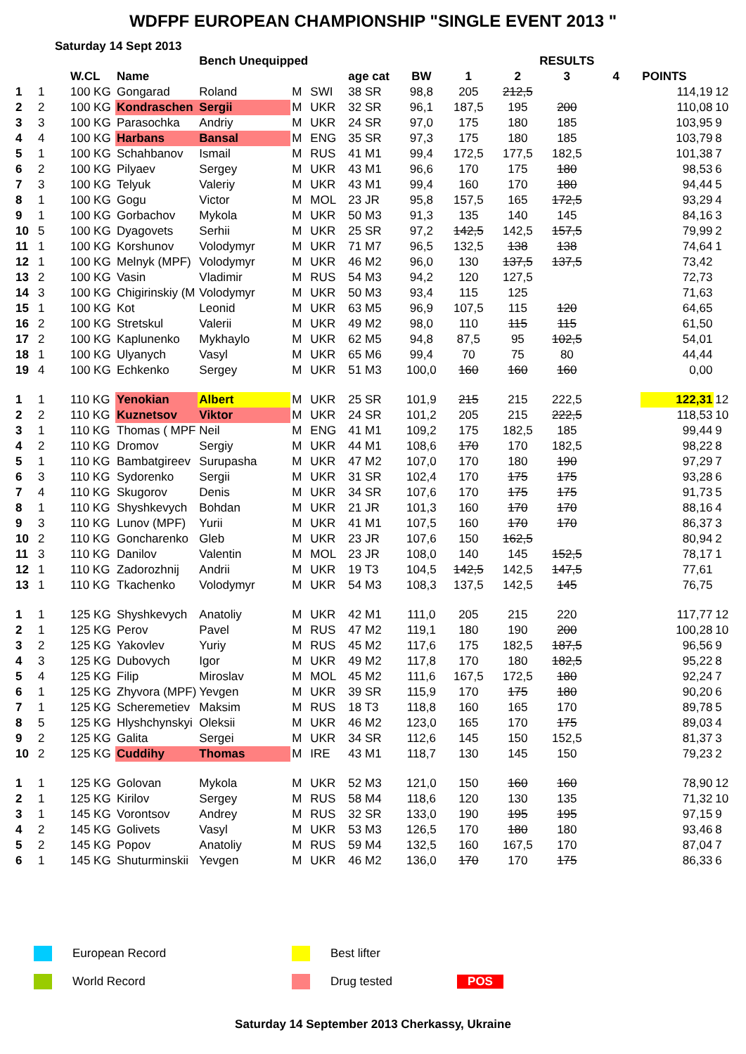WDFPF EUROPEAN CHAMPIONSHIP "SINGLE EVENT 2013 "
Saturday 14 Sept 2013
| | | | | Bench Unequipped | | | | | | RESULTS | | | | | |
| --- | --- | --- | --- | --- | --- | --- | --- | --- | --- | --- | --- | --- | --- | --- | --- |
| | | W.CL | Name | | | | age cat | BW | 1 | 2 | 3 | 4 | POINTS | | |
| 1 | 1 | 100 KG | Gongarad | Roland | M | SWI | 38 SR | 98,8 | 205 | 212,5 | | | 114,19 | 12 | |
| 2 | 2 | 100 KG | Kondraschen | Sergii | M | UKR | 32 SR | 96,1 | 187,5 | 195 | 200 | | 110,08 | 10 | |
| 3 | 3 | 100 KG | Parasochka | Andriy | M | UKR | 24 SR | 97,0 | 175 | 180 | 185 | | 103,95 | 9 | |
| 4 | 4 | 100 KG | Harbans | Bansal | M | ENG | 35 SR | 97,3 | 175 | 180 | 185 | | 103,79 | 8 | |
| 5 | 1 | 100 KG | Schahbanov | Ismail | M | RUS | 41 M1 | 99,4 | 172,5 | 177,5 | 182,5 | | 101,38 | 7 | |
| 6 | 2 | 100 KG | Pilyaev | Sergey | M | UKR | 43 M1 | 96,6 | 170 | 175 | 180 | | 98,53 | 6 | |
| 7 | 3 | 100 KG | Telyuk | Valeriy | M | UKR | 43 M1 | 99,4 | 160 | 170 | 180 | | 94,44 | 5 | |
| 8 | 1 | 100 KG | Gogu | Victor | M | MOL | 23 JR | 95,8 | 157,5 | 165 | 172,5 | | 93,29 | 4 | |
| 9 | 1 | 100 KG | Gorbachov | Mykola | M | UKR | 50 M3 | 91,3 | 135 | 140 | 145 | | 84,16 | 3 | |
| 10 | 5 | 100 KG | Dyagovets | Serhii | M | UKR | 25 SR | 97,2 | 142,5 | 142,5 | 157,5 | | 79,99 | 2 | |
| 11 | 1 | 100 KG | Korshunov | Volodymyr | M | UKR | 71 M7 | 96,5 | 132,5 | 138 | 138 | | 74,64 | 1 | |
| 12 | 1 | 100 KG | Melnyk (MPF) | Volodymyr | M | UKR | 46 M2 | 96,0 | 130 | 137,5 | 137,5 | | 73,42 | | |
| 13 | 2 | 100 KG | Vasin | Vladimir | M | RUS | 54 M3 | 94,2 | 120 | 127,5 | | | 72,73 | | |
| 14 | 3 | 100 KG | Chigirinskiy (M | Volodymyr | M | UKR | 50 M3 | 93,4 | 115 | 125 | | | 71,63 | | |
| 15 | 1 | 100 KG | Kot | Leonid | M | UKR | 63 M5 | 96,9 | 107,5 | 115 | 120 | | 64,65 | | |
| 16 | 2 | 100 KG | Stretskul | Valerii | M | UKR | 49 M2 | 98,0 | 110 | 115 | 115 | | 61,50 | | |
| 17 | 2 | 100 KG | Kaplunenko | Mykhaylo | M | UKR | 62 M5 | 94,8 | 87,5 | 95 | 102,5 | | 54,01 | | |
| 18 | 1 | 100 KG | Ulyanych | Vasyl | M | UKR | 65 M6 | 99,4 | 70 | 75 | 80 | | 44,44 | | |
| 19 | 4 | 100 KG | Echkenko | Sergey | M | UKR | 51 M3 | 100,0 | 160 | 160 | 160 | | 0,00 | | |
| 1 | 1 | 110 KG | Yenokian | Albert | M | UKR | 25 SR | 101,9 | 215 | 215 | 222,5 | | 122,31 | 12 | |
| 2 | 2 | 110 KG | Kuznetsov | Viktor | M | UKR | 24 SR | 101,2 | 205 | 215 | 222,5 | | 118,53 | 10 | |
| 3 | 1 | 110 KG | Thomas ( MPF | Neil | M | ENG | 41 M1 | 109,2 | 175 | 182,5 | 185 | | 99,44 | 9 | |
| 4 | 2 | 110 KG | Dromov | Sergiy | M | UKR | 44 M1 | 108,6 | 170 | 170 | 182,5 | | 98,22 | 8 | |
| 5 | 1 | 110 KG | Bambatgireev | Surupasha | M | UKR | 47 M2 | 107,0 | 170 | 180 | 190 | | 97,29 | 7 | |
| 6 | 3 | 110 KG | Sydorenko | Sergii | M | UKR | 31 SR | 102,4 | 170 | 175 | 175 | | 93,28 | 6 | |
| 7 | 4 | 110 KG | Skugorov | Denis | M | UKR | 34 SR | 107,6 | 170 | 175 | 175 | | 91,73 | 5 | |
| 8 | 1 | 110 KG | Shyshkevych | Bohdan | M | UKR | 21 JR | 101,3 | 160 | 170 | 170 | | 88,16 | 4 | |
| 9 | 3 | 110 KG | Lunov (MPF) | Yurii | M | UKR | 41 M1 | 107,5 | 160 | 170 | 170 | | 86,37 | 3 | |
| 10 | 2 | 110 KG | Goncharenko | Gleb | M | UKR | 23 JR | 107,6 | 150 | 162,5 | | | 80,94 | 2 | |
| 11 | 3 | 110 KG | Danilov | Valentin | M | MOL | 23 JR | 108,0 | 140 | 145 | 152,5 | | 78,17 | 1 | |
| 12 | 1 | 110 KG | Zadorozhnij | Andrii | M | UKR | 19 T3 | 104,5 | 142,5 | 142,5 | 147,5 | | 77,61 | | |
| 13 | 1 | 110 KG | Tkachenko | Volodymyr | M | UKR | 54 M3 | 108,3 | 137,5 | 142,5 | 145 | | 76,75 | | |
| 1 | 1 | 125 KG | Shyshkevych | Anatoliy | M | UKR | 42 M1 | 111,0 | 205 | 215 | 220 | | 117,77 | 12 | |
| 2 | 1 | 125 KG | Perov | Pavel | M | RUS | 47 M2 | 119,1 | 180 | 190 | 200 | | 100,28 | 10 | |
| 3 | 2 | 125 KG | Yakovlev | Yuriy | M | RUS | 45 M2 | 117,6 | 175 | 182,5 | 187,5 | | 96,56 | 9 | |
| 4 | 3 | 125 KG | Dubovych | Igor | M | UKR | 49 M2 | 117,8 | 170 | 180 | 182,5 | | 95,22 | 8 | |
| 5 | 4 | 125 KG | Filip | Miroslav | M | MOL | 45 M2 | 111,6 | 167,5 | 172,5 | 180 | | 92,24 | 7 | |
| 6 | 1 | 125 KG | Zhyvora (MPF) | Yevgen | M | UKR | 39 SR | 115,9 | 170 | 175 | 180 | | 90,20 | 6 | |
| 7 | 1 | 125 KG | Scheremetiev | Maksim | M | RUS | 18 T3 | 118,8 | 160 | 165 | 170 | | 89,78 | 5 | |
| 8 | 5 | 125 KG | Hlyshchynskyi | Oleksii | M | UKR | 46 M2 | 123,0 | 165 | 170 | 175 | | 89,03 | 4 | |
| 9 | 2 | 125 KG | Galita | Sergei | M | UKR | 34 SR | 112,6 | 145 | 150 | 152,5 | | 81,37 | 3 | |
| 10 | 2 | 125 KG | Cuddihy | Thomas | M | IRE | 43 M1 | 118,7 | 130 | 145 | 150 | | 79,23 | 2 | |
| 1 | 1 | 125 KG | Golovan | Mykola | M | UKR | 52 M3 | 121,0 | 150 | 160 | 160 | | 78,90 | 12 | |
| 2 | 1 | 125 KG | Kirilov | Sergey | M | RUS | 58 M4 | 118,6 | 120 | 130 | 135 | | 71,32 | 10 | |
| 3 | 1 | 145 KG | Vorontsov | Andrey | M | RUS | 32 SR | 133,0 | 190 | 195 | 195 | | 97,15 | 9 | |
| 4 | 2 | 145 KG | Golivets | Vasyl | M | UKR | 53 M3 | 126,5 | 170 | 180 | 180 | | 93,46 | 8 | |
| 5 | 2 | 145 KG | Popov | Anatoliy | M | RUS | 59 M4 | 132,5 | 160 | 167,5 | 170 | | 87,04 | 7 | |
| 6 | 1 | 145 KG | Shuturminskii | Yevgen | M | UKR | 46 M2 | 136,0 | 170 | 170 | 175 | | 86,33 | 6 | |
European Record
Best lifter
World Record
Drug tested
POS
Saturday 14 September 2013 Cherkassy, Ukraine